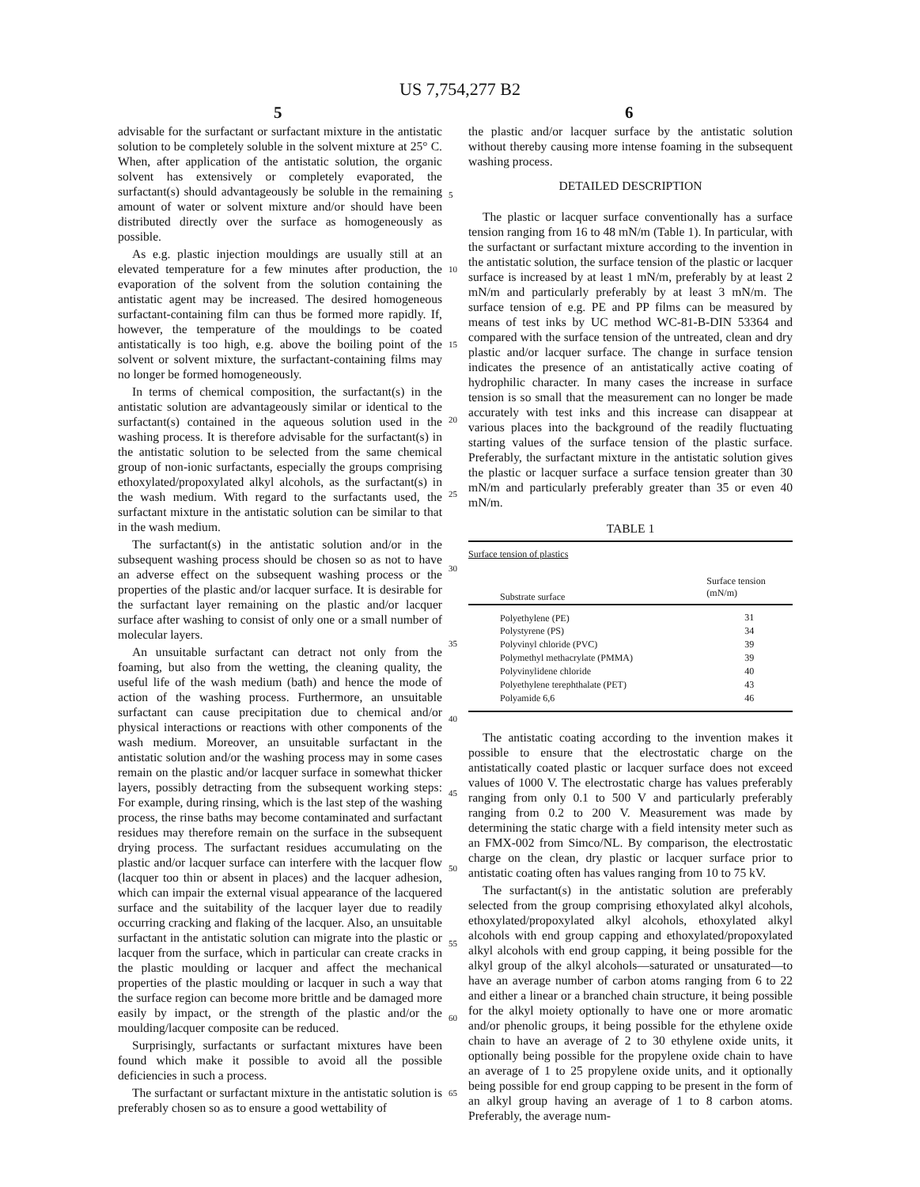US 7,754,277 B2
5 6
advisable for the surfactant or surfactant mixture in the antistatic solution to be completely soluble in the solvent mixture at 25° C. When, after application of the antistatic solution, the organic solvent has extensively or completely evaporated, the surfactant(s) should advantageously be soluble in the remaining amount of water or solvent mixture and/or should have been distributed directly over the surface as homogeneously as possible.
As e.g. plastic injection mouldings are usually still at an elevated temperature for a few minutes after production, the evaporation of the solvent from the solution containing the antistatic agent may be increased. The desired homogeneous surfactant-containing film can thus be formed more rapidly. If, however, the temperature of the mouldings to be coated antistatically is too high, e.g. above the boiling point of the solvent or solvent mixture, the surfactant-containing films may no longer be formed homogeneously.
In terms of chemical composition, the surfactant(s) in the antistatic solution are advantageously similar or identical to the surfactant(s) contained in the aqueous solution used in the washing process. It is therefore advisable for the surfactant(s) in the antistatic solution to be selected from the same chemical group of non-ionic surfactants, especially the groups comprising ethoxylated/propoxylated alkyl alcohols, as the surfactant(s) in the wash medium. With regard to the surfactants used, the surfactant mixture in the antistatic solution can be similar to that in the wash medium.
The surfactant(s) in the antistatic solution and/or in the subsequent washing process should be chosen so as not to have an adverse effect on the subsequent washing process or the properties of the plastic and/or lacquer surface. It is desirable for the surfactant layer remaining on the plastic and/or lacquer surface after washing to consist of only one or a small number of molecular layers.
An unsuitable surfactant can detract not only from the foaming, but also from the wetting, the cleaning quality, the useful life of the wash medium (bath) and hence the mode of action of the washing process. Furthermore, an unsuitable surfactant can cause precipitation due to chemical and/or physical interactions or reactions with other components of the wash medium. Moreover, an unsuitable surfactant in the antistatic solution and/or the washing process may in some cases remain on the plastic and/or lacquer surface in somewhat thicker layers, possibly detracting from the subsequent working steps: For example, during rinsing, which is the last step of the washing process, the rinse baths may become contaminated and surfactant residues may therefore remain on the surface in the subsequent drying process. The surfactant residues accumulating on the plastic and/or lacquer surface can interfere with the lacquer flow (lacquer too thin or absent in places) and the lacquer adhesion, which can impair the external visual appearance of the lacquered surface and the suitability of the lacquer layer due to readily occurring cracking and flaking of the lacquer. Also, an unsuitable surfactant in the antistatic solution can migrate into the plastic or lacquer from the surface, which in particular can create cracks in the plastic moulding or lacquer and affect the mechanical properties of the plastic moulding or lacquer in such a way that the surface region can become more brittle and be damaged more easily by impact, or the strength of the plastic and/or the moulding/lacquer composite can be reduced.
Surprisingly, surfactants or surfactant mixtures have been found which make it possible to avoid all the possible deficiencies in such a process.
The surfactant or surfactant mixture in the antistatic solution is preferably chosen so as to ensure a good wettability of
the plastic and/or lacquer surface by the antistatic solution without thereby causing more intense foaming in the subsequent washing process.
DETAILED DESCRIPTION
The plastic or lacquer surface conventionally has a surface tension ranging from 16 to 48 mN/m (Table 1). In particular, with the surfactant or surfactant mixture according to the invention in the antistatic solution, the surface tension of the plastic or lacquer surface is increased by at least 1 mN/m, preferably by at least 2 mN/m and particularly preferably by at least 3 mN/m. The surface tension of e.g. PE and PP films can be measured by means of test inks by UC method WC-81-B-DIN 53364 and compared with the surface tension of the untreated, clean and dry plastic and/or lacquer surface. The change in surface tension indicates the presence of an antistatically active coating of hydrophilic character. In many cases the increase in surface tension is so small that the measurement can no longer be made accurately with test inks and this increase can disappear at various places into the background of the readily fluctuating starting values of the surface tension of the plastic surface. Preferably, the surfactant mixture in the antistatic solution gives the plastic or lacquer surface a surface tension greater than 30 mN/m and particularly preferably greater than 35 or even 40 mN/m.
TABLE 1
| Surface tension of plastics | |
| --- | --- |
| Substrate surface | Surface tension (mN/m) |
| Polyethylene (PE) | 31 |
| Polystyrene (PS) | 34 |
| Polyvinyl chloride (PVC) | 39 |
| Polymethyl methacrylate (PMMA) | 39 |
| Polyvinylidene chloride | 40 |
| Polyethylene terephthalate (PET) | 43 |
| Polyamide 6,6 | 46 |
The antistatic coating according to the invention makes it possible to ensure that the electrostatic charge on the antistatically coated plastic or lacquer surface does not exceed values of 1000 V. The electrostatic charge has values preferably ranging from only 0.1 to 500 V and particularly preferably ranging from 0.2 to 200 V. Measurement was made by determining the static charge with a field intensity meter such as an FMX-002 from Simco/NL. By comparison, the electrostatic charge on the clean, dry plastic or lacquer surface prior to antistatic coating often has values ranging from 10 to 75 kV.
The surfactant(s) in the antistatic solution are preferably selected from the group comprising ethoxylated alkyl alcohols, ethoxylated/propoxylated alkyl alcohols, ethoxylated alkyl alcohols with end group capping and ethoxylated/propoxylated alkyl alcohols with end group capping, it being possible for the alkyl group of the alkyl alcohols—saturated or unsaturated—to have an average number of carbon atoms ranging from 6 to 22 and either a linear or a branched chain structure, it being possible for the alkyl moiety optionally to have one or more aromatic and/or phenolic groups, it being possible for the ethylene oxide chain to have an average of 2 to 30 ethylene oxide units, it optionally being possible for the propylene oxide chain to have an average of 1 to 25 propylene oxide units, and it optionally being possible for end group capping to be present in the form of an alkyl group having an average of 1 to 8 carbon atoms. Preferably, the average num-
5
10
15
20
25
30
35
40
45
50
55
60
65